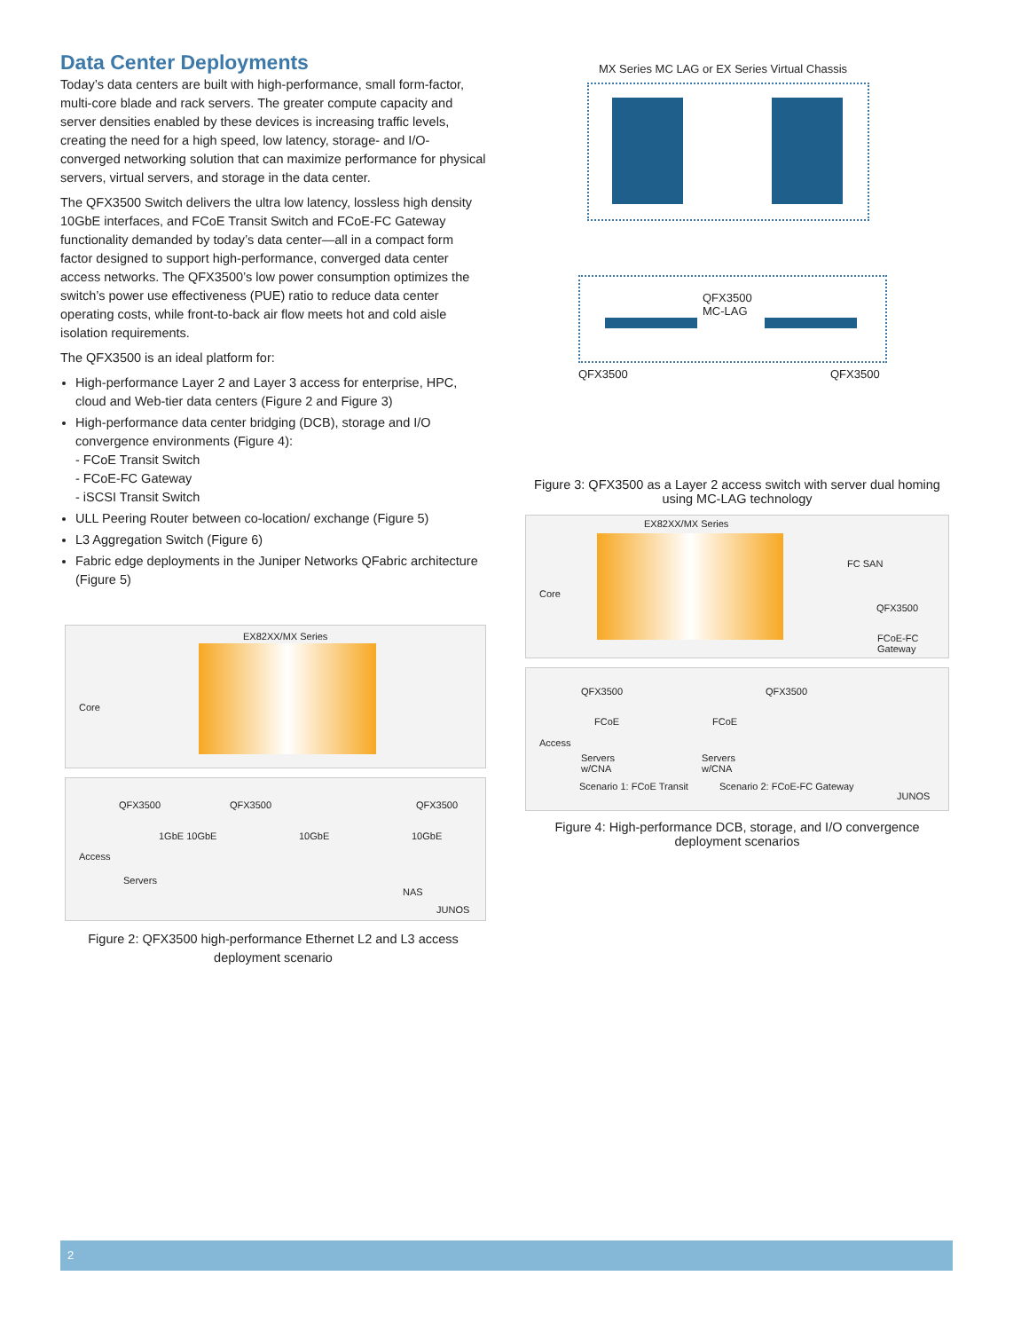Data Center Deployments
Today’s data centers are built with high-performance, small form-factor, multi-core blade and rack servers. The greater compute capacity and server densities enabled by these devices is increasing traffic levels, creating the need for a high speed, low latency, storage- and I/O-converged networking solution that can maximize performance for physical servers, virtual servers, and storage in the data center.
The QFX3500 Switch delivers the ultra low latency, lossless high density 10GbE interfaces, and FCoE Transit Switch and FCoE-FC Gateway functionality demanded by today’s data center—all in a compact form factor designed to support high-performance, converged data center access networks. The QFX3500’s low power consumption optimizes the switch’s power use effectiveness (PUE) ratio to reduce data center operating costs, while front-to-back air flow meets hot and cold aisle isolation requirements.
The QFX3500 is an ideal platform for:
High-performance Layer 2 and Layer 3 access for enterprise, HPC, cloud and Web-tier data centers (Figure 2 and Figure 3)
High-performance data center bridging (DCB), storage and I/O convergence environments (Figure 4):
- FCoE Transit Switch
- FCoE-FC Gateway
- iSCSI Transit Switch
ULL Peering Router between co-location/ exchange (Figure 5)
L3 Aggregation Switch (Figure 6)
Fabric edge deployments in the Juniper Networks QFabric architecture (Figure 5)
EX82XX/MX Series
Core
QFX3500 QFX3500 QFX3500
1GbE 10GbE 10GbE 10GbE
Access
Servers
NAS
JUNOS
Figure 2: QFX3500 high-performance Ethernet L2 and L3 access deployment scenario
MX Series MC LAG or EX Series Virtual Chassis
QFX3500
MC-LAG
QFX3500 QFX3500
Figure 3: QFX3500 as a Layer 2 access switch with server dual homing using MC-LAG technology
EX82XX/MX Series
Core
FC SAN
QFX3500
FCoE-FC
Gateway
QFX3500 QFX3500
FCoE FCoE
Access
Servers
w/CNA
Servers
w/CNA
Scenario 1: FCoE Transit Scenario 2: FCoE-FC Gateway
JUNOS
Figure 4: High-performance DCB, storage, and I/O convergence deployment scenarios
2